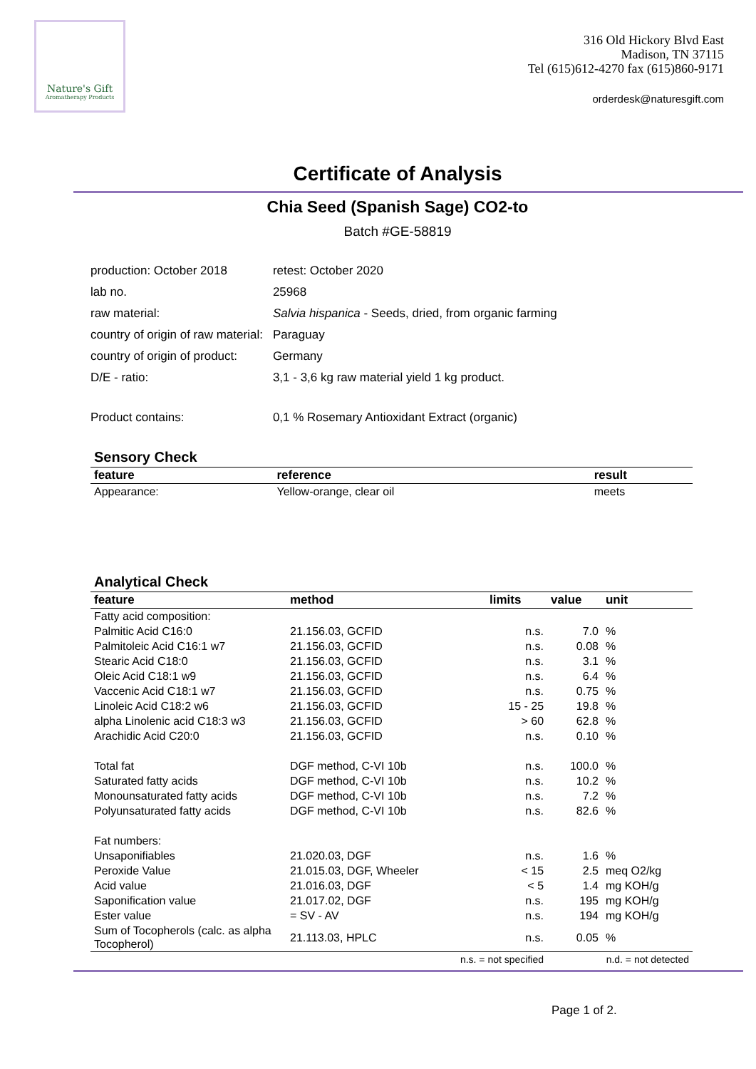Nature's Gift
Aromatherapy Products
316 Old Hickory Blvd East
Madison, TN 37115
Tel (615)612-4270 fax (615)860-9171
orderdesk@naturesgift.com
Certificate of Analysis
Chia Seed (Spanish Sage) CO2-to
Batch #GE-58819
| production: October 2018 | retest: October 2020 |
| lab no. | 25968 |
| raw material: | Salvia hispanica - Seeds, dried, from organic farming |
| country of origin of raw material: | Paraguay |
| country of origin of product: | Germany |
| D/E - ratio: | 3,1 - 3,6 kg raw material yield 1 kg product. |
| Product contains: | 0,1 % Rosemary Antioxidant Extract (organic) |
Sensory Check
| feature | reference | result |
| --- | --- | --- |
| Appearance: | Yellow-orange, clear oil | meets |
Analytical Check
| feature | method | limits | value | unit |
| --- | --- | --- | --- | --- |
| Fatty acid composition: | | | | |
| Palmitic Acid C16:0 | 21.156.03, GCFID | n.s. | 7.0 | % |
| Palmitoleic Acid C16:1 w7 | 21.156.03, GCFID | n.s. | 0.08 | % |
| Stearic Acid C18:0 | 21.156.03, GCFID | n.s. | 3.1 | % |
| Oleic Acid C18:1 w9 | 21.156.03, GCFID | n.s. | 6.4 | % |
| Vaccenic Acid C18:1 w7 | 21.156.03, GCFID | n.s. | 0.75 | % |
| Linoleic Acid C18:2 w6 | 21.156.03, GCFID | 15 - 25 | 19.8 | % |
| alpha Linolenic acid C18:3 w3 | 21.156.03, GCFID | > 60 | 62.8 | % |
| Arachidic Acid C20:0 | 21.156.03, GCFID | n.s. | 0.10 | % |
| Total fat | DGF method, C-VI 10b | n.s. | 100.0 | % |
| Saturated fatty acids | DGF method, C-VI 10b | n.s. | 10.2 | % |
| Monounsaturated fatty acids | DGF method, C-VI 10b | n.s. | 7.2 | % |
| Polyunsaturated fatty acids | DGF method, C-VI 10b | n.s. | 82.6 | % |
| Fat numbers: | | | | |
| Unsaponifiables | 21.020.03, DGF | n.s. | 1.6 | % |
| Peroxide Value | 21.015.03, DGF, Wheeler | < 15 | 2.5 | meq O2/kg |
| Acid value | 21.016.03, DGF | < 5 | 1.4 | mg KOH/g |
| Saponification value | 21.017.02, DGF | n.s. | 195 | mg KOH/g |
| Ester value | = SV - AV | n.s. | 194 | mg KOH/g |
| Sum of Tocopherols (calc. as alpha Tocopherol) | 21.113.03, HPLC | n.s. | 0.05 | % |
| n.s. = not specified | | | n.d. = not detected | |
Page 1 of 2.